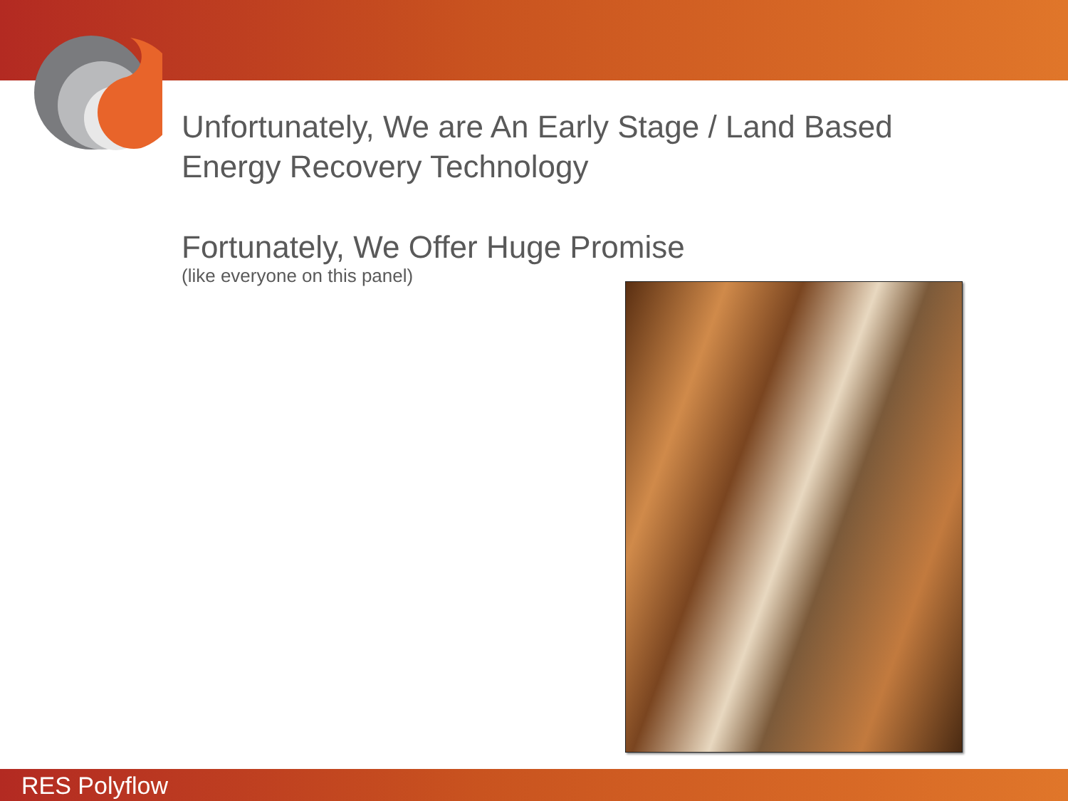Unfortunately, We are An Early Stage / Land Based
Energy Recovery Technology
Fortunately, We Offer Huge Promise
(like everyone on this panel)
RES Polyflow